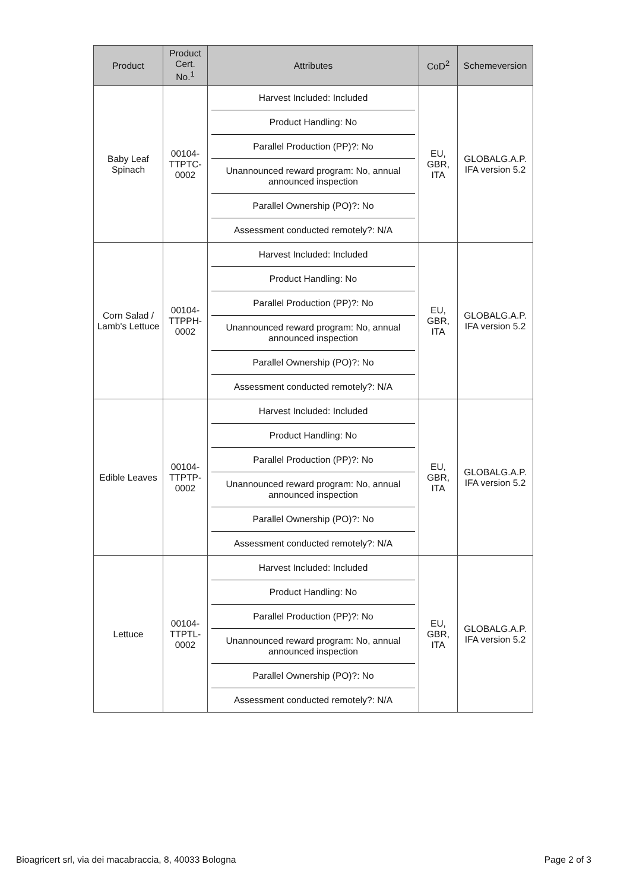| Product | Product Cert. No.<sup>1</sup> | Attributes | CoD<sup>2</sup> | Schemeversion |
| --- | --- | --- | --- | --- |
| Baby Leaf Spinach | 00104-TTPTC-0002 | Harvest Included: Included Product Handling: No Parallel Production (PP)?: No Unannounced reward program: No, annual announced inspection Parallel Ownership (PO)?: No Assessment conducted remotely?: N/A | EU, GBR, ITA | GLOBALG.A.P. IFA version 5.2 |
| Corn Salad / Lamb's Lettuce | 00104-TTPPH-0002 | Harvest Included: Included Product Handling: No Parallel Production (PP)?: No Unannounced reward program: No, annual announced inspection Parallel Ownership (PO)?: No Assessment conducted remotely?: N/A | EU, GBR, ITA | GLOBALG.A.P. IFA version 5.2 |
| Edible Leaves | 00104-TTPTP-0002 | Harvest Included: Included Product Handling: No Parallel Production (PP)?: No Unannounced reward program: No, annual announced inspection Parallel Ownership (PO)?: No Assessment conducted remotely?: N/A | EU, GBR, ITA | GLOBALG.A.P. IFA version 5.2 |
| Lettuce | 00104-TTPTL-0002 | Harvest Included: Included Product Handling: No Parallel Production (PP)?: No Unannounced reward program: No, annual announced inspection Parallel Ownership (PO)?: No Assessment conducted remotely?: N/A | EU, GBR, ITA | GLOBALG.A.P. IFA version 5.2 |
Bioagricert srl, via dei macabraccia, 8, 40033 Bologna Page 2 of 3